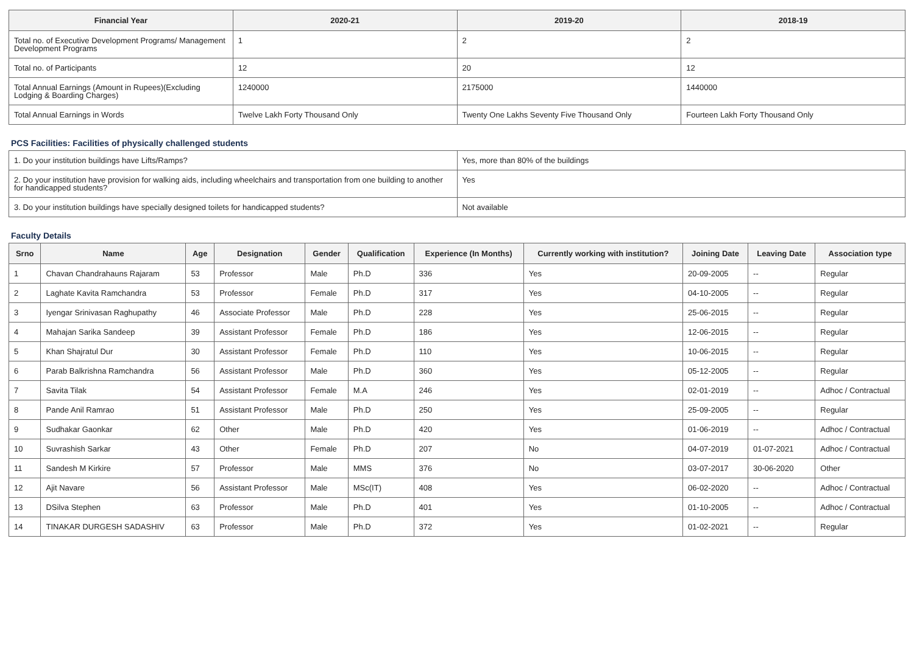| Financial Year | 2020-21 | 2019-20 | 2018-19 |
| --- | --- | --- | --- |
| Total no. of Executive Development Programs/ Management Development Programs | 1 | 2 | 2 |
| Total no. of Participants | 12 | 20 | 12 |
| Total Annual Earnings (Amount in Rupees)(Excluding Lodging & Boarding Charges) | 1240000 | 2175000 | 1440000 |
| Total Annual Earnings in Words | Twelve Lakh Forty Thousand Only | Twenty One Lakhs Seventy Five Thousand Only | Fourteen Lakh Forty Thousand Only |
PCS Facilities: Facilities of physically challenged students
| 1. Do your institution buildings have Lifts/Ramps? | Yes, more than 80% of the buildings |
| 2. Do your institution have provision for walking aids, including wheelchairs and transportation from one building to another for handicapped students? | Yes |
| 3. Do your institution buildings have specially designed toilets for handicapped students? | Not available |
Faculty Details
| Srno | Name | Age | Designation | Gender | Qualification | Experience (In Months) | Currently working with institution? | Joining Date | Leaving Date | Association type |
| --- | --- | --- | --- | --- | --- | --- | --- | --- | --- | --- |
| 1 | Chavan Chandrahauns Rajaram | 53 | Professor | Male | Ph.D | 336 | Yes | 20-09-2005 | -- | Regular |
| 2 | Laghate Kavita Ramchandra | 53 | Professor | Female | Ph.D | 317 | Yes | 04-10-2005 | -- | Regular |
| 3 | Iyengar Srinivasan Raghupathy | 46 | Associate Professor | Male | Ph.D | 228 | Yes | 25-06-2015 | -- | Regular |
| 4 | Mahajan Sarika Sandeep | 39 | Assistant Professor | Female | Ph.D | 186 | Yes | 12-06-2015 | -- | Regular |
| 5 | Khan Shajratul Dur | 30 | Assistant Professor | Female | Ph.D | 110 | Yes | 10-06-2015 | -- | Regular |
| 6 | Parab Balkrishna Ramchandra | 56 | Assistant Professor | Male | Ph.D | 360 | Yes | 05-12-2005 | -- | Regular |
| 7 | Savita Tilak | 54 | Assistant Professor | Female | M.A | 246 | Yes | 02-01-2019 | -- | Adhoc / Contractual |
| 8 | Pande Anil Ramrao | 51 | Assistant Professor | Male | Ph.D | 250 | Yes | 25-09-2005 | -- | Regular |
| 9 | Sudhakar Gaonkar | 62 | Other | Male | Ph.D | 420 | Yes | 01-06-2019 | -- | Adhoc / Contractual |
| 10 | Suvrashish Sarkar | 43 | Other | Female | Ph.D | 207 | No | 04-07-2019 | 01-07-2021 | Adhoc / Contractual |
| 11 | Sandesh M Kirkire | 57 | Professor | Male | MMS | 376 | No | 03-07-2017 | 30-06-2020 | Other |
| 12 | Ajit Navare | 56 | Assistant Professor | Male | MSc(IT) | 408 | Yes | 06-02-2020 | -- | Adhoc / Contractual |
| 13 | DSilva Stephen | 63 | Professor | Male | Ph.D | 401 | Yes | 01-10-2005 | -- | Adhoc / Contractual |
| 14 | TINAKAR DURGESH SADASHIV | 63 | Professor | Male | Ph.D | 372 | Yes | 01-02-2021 | -- | Regular |